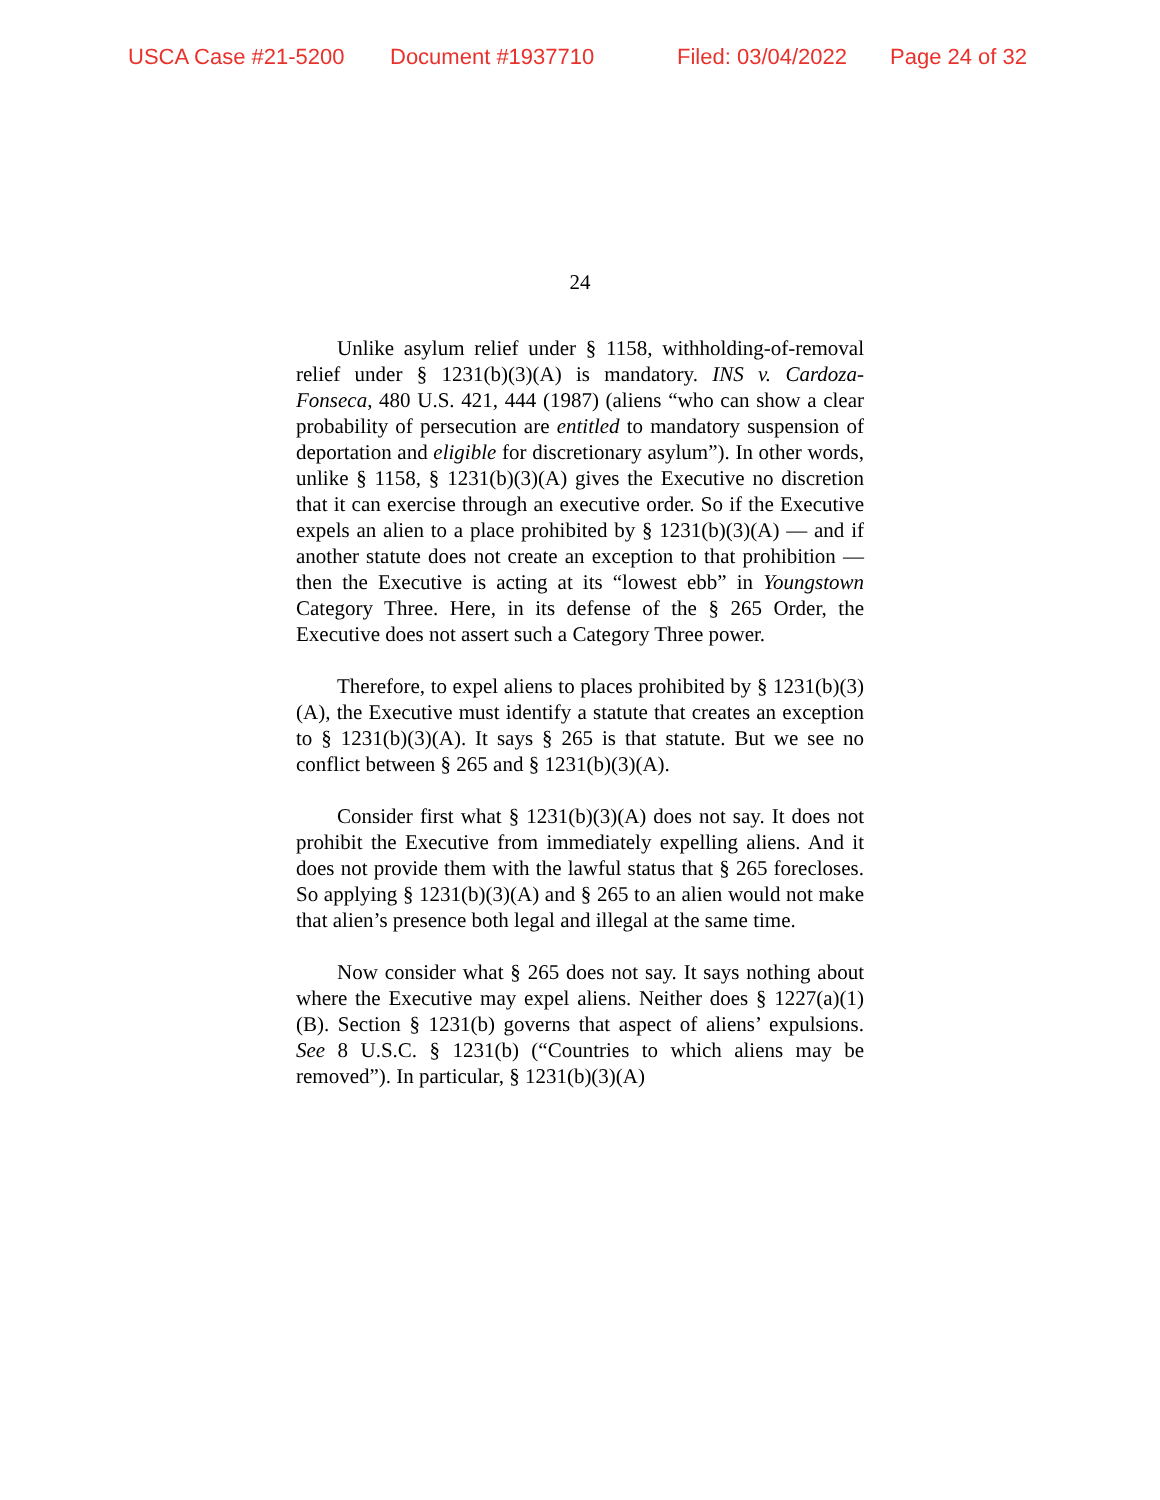USCA Case #21-5200 Document #1937710 Filed: 03/04/2022 Page 24 of 32
24
Unlike asylum relief under § 1158, withholding-of-removal relief under § 1231(b)(3)(A) is mandatory. INS v. Cardoza-Fonseca, 480 U.S. 421, 444 (1987) (aliens “who can show a clear probability of persecution are entitled to mandatory suspension of deportation and eligible for discretionary asylum”). In other words, unlike § 1158, § 1231(b)(3)(A) gives the Executive no discretion that it can exercise through an executive order. So if the Executive expels an alien to a place prohibited by § 1231(b)(3)(A) — and if another statute does not create an exception to that prohibition — then the Executive is acting at its “lowest ebb” in Youngstown Category Three. Here, in its defense of the § 265 Order, the Executive does not assert such a Category Three power.
Therefore, to expel aliens to places prohibited by § 1231(b)(3)(A), the Executive must identify a statute that creates an exception to § 1231(b)(3)(A). It says § 265 is that statute. But we see no conflict between § 265 and § 1231(b)(3)(A).
Consider first what § 1231(b)(3)(A) does not say. It does not prohibit the Executive from immediately expelling aliens. And it does not provide them with the lawful status that § 265 forecloses. So applying § 1231(b)(3)(A) and § 265 to an alien would not make that alien’s presence both legal and illegal at the same time.
Now consider what § 265 does not say. It says nothing about where the Executive may expel aliens. Neither does § 1227(a)(1)(B). Section § 1231(b) governs that aspect of aliens’ expulsions. See 8 U.S.C. § 1231(b) (“Countries to which aliens may be removed”). In particular, § 1231(b)(3)(A)